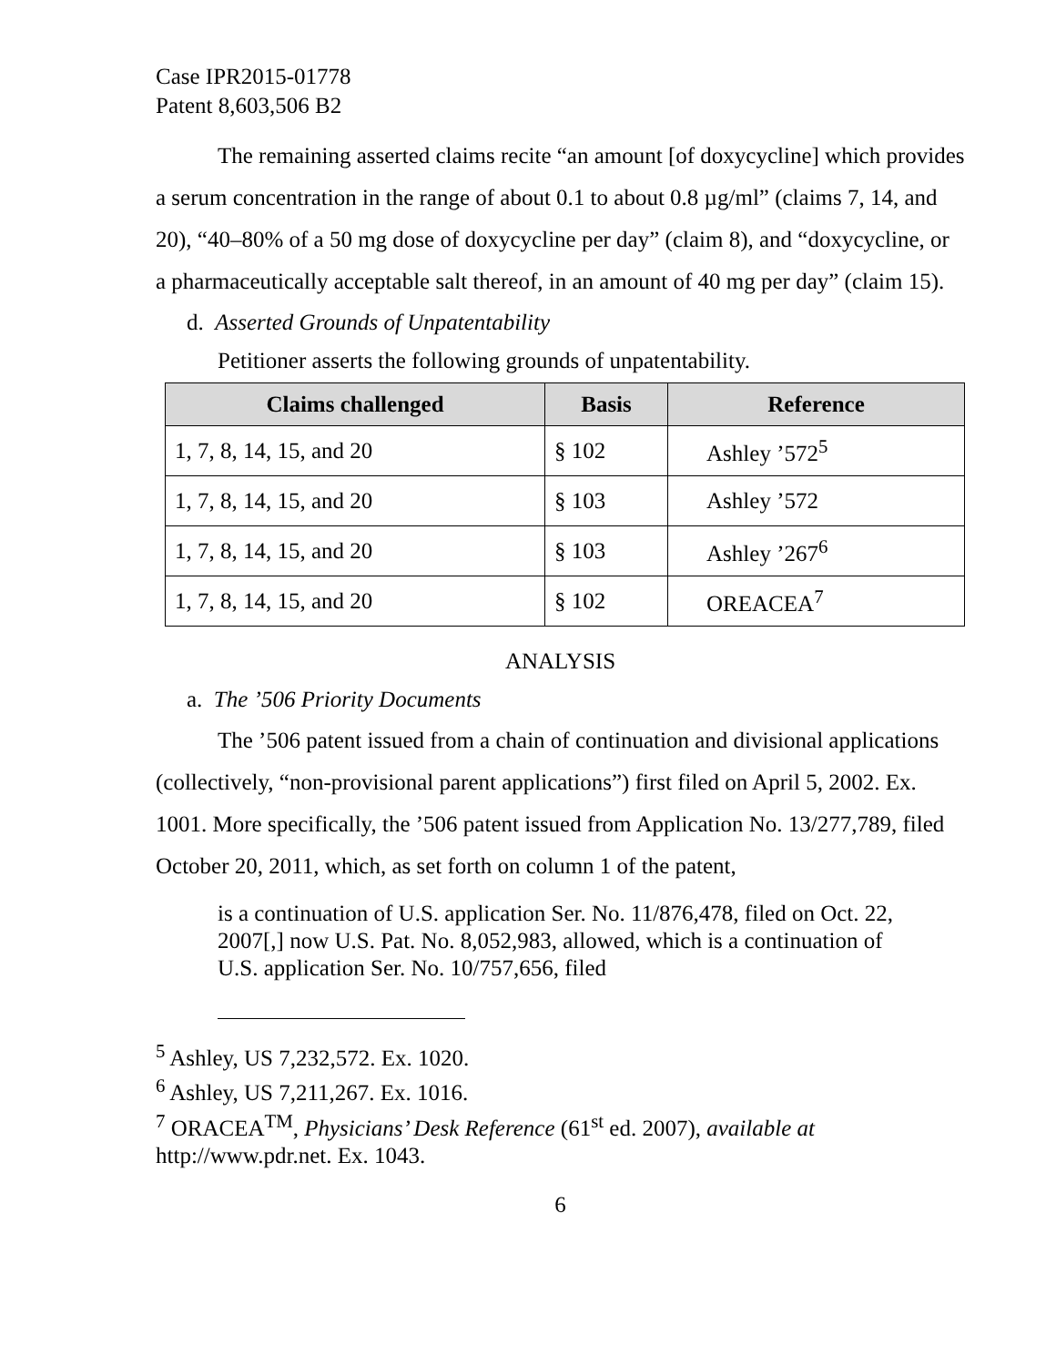Case IPR2015-01778
Patent 8,603,506 B2
The remaining asserted claims recite “an amount [of doxycycline] which provides a serum concentration in the range of about 0.1 to about 0.8 µg/ml” (claims 7, 14, and 20), “40–80% of a 50 mg dose of doxycycline per day” (claim 8), and “doxycycline, or a pharmaceutically acceptable salt thereof, in an amount of 40 mg per day” (claim 15).
d. Asserted Grounds of Unpatentability
Petitioner asserts the following grounds of unpatentability.
| Claims challenged | Basis | Reference |
| --- | --- | --- |
| 1, 7, 8, 14, 15, and 20 | § 102 | Ashley ’572<sup>5</sup> |
| 1, 7, 8, 14, 15, and 20 | § 103 | Ashley ’572 |
| 1, 7, 8, 14, 15, and 20 | § 103 | Ashley ’267<sup>6</sup> |
| 1, 7, 8, 14, 15, and 20 | § 102 | OREACEA<sup>7</sup> |
ANALYSIS
a. The ’506 Priority Documents
The ’506 patent issued from a chain of continuation and divisional applications (collectively, “non-provisional parent applications”) first filed on April 5, 2002. Ex. 1001. More specifically, the ’506 patent issued from Application No. 13/277,789, filed October 20, 2011, which, as set forth on column 1 of the patent,
is a continuation of U.S. application Ser. No. 11/876,478, filed on Oct. 22, 2007[,] now U.S. Pat. No. 8,052,983, allowed, which is a continuation of U.S. application Ser. No. 10/757,656, filed
<sup>5</sup> Ashley, US 7,232,572. Ex. 1020.
<sup>6</sup> Ashley, US 7,211,267. Ex. 1016.
<sup>7</sup> ORACEA<sup>TM</sup>, Physicians’ Desk Reference (61<sup>st</sup> ed. 2007), available at http://www.pdr.net. Ex. 1043.
6